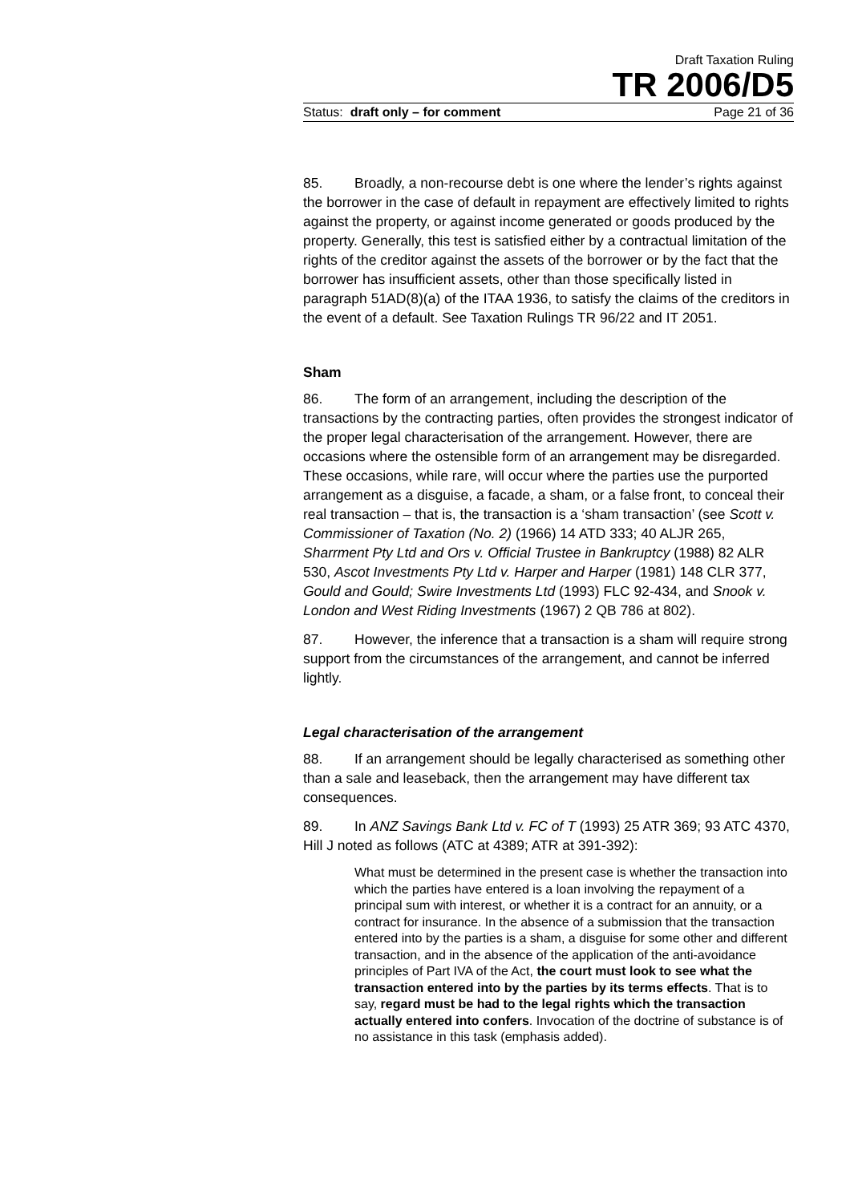Draft Taxation Ruling
TR 2006/D5
Status: draft only – for comment Page 21 of 36
85. Broadly, a non-recourse debt is one where the lender’s rights against the borrower in the case of default in repayment are effectively limited to rights against the property, or against income generated or goods produced by the property. Generally, this test is satisfied either by a contractual limitation of the rights of the creditor against the assets of the borrower or by the fact that the borrower has insufficient assets, other than those specifically listed in paragraph 51AD(8)(a) of the ITAA 1936, to satisfy the claims of the creditors in the event of a default. See Taxation Rulings TR 96/22 and IT 2051.
Sham
86. The form of an arrangement, including the description of the transactions by the contracting parties, often provides the strongest indicator of the proper legal characterisation of the arrangement. However, there are occasions where the ostensible form of an arrangement may be disregarded. These occasions, while rare, will occur where the parties use the purported arrangement as a disguise, a facade, a sham, or a false front, to conceal their real transaction – that is, the transaction is a ‘sham transaction’ (see Scott v. Commissioner of Taxation (No. 2) (1966) 14 ATD 333; 40 ALJR 265, Sharrment Pty Ltd and Ors v. Official Trustee in Bankruptcy (1988) 82 ALR 530, Ascot Investments Pty Ltd v. Harper and Harper (1981) 148 CLR 377, Gould and Gould; Swire Investments Ltd (1993) FLC 92-434, and Snook v. London and West Riding Investments (1967) 2 QB 786 at 802).
87. However, the inference that a transaction is a sham will require strong support from the circumstances of the arrangement, and cannot be inferred lightly.
Legal characterisation of the arrangement
88. If an arrangement should be legally characterised as something other than a sale and leaseback, then the arrangement may have different tax consequences.
89. In ANZ Savings Bank Ltd v. FC of T (1993) 25 ATR 369; 93 ATC 4370, Hill J noted as follows (ATC at 4389; ATR at 391-392):
What must be determined in the present case is whether the transaction into which the parties have entered is a loan involving the repayment of a principal sum with interest, or whether it is a contract for an annuity, or a contract for insurance. In the absence of a submission that the transaction entered into by the parties is a sham, a disguise for some other and different transaction, and in the absence of the application of the anti-avoidance principles of Part IVA of the Act, the court must look to see what the transaction entered into by the parties by its terms effects. That is to say, regard must be had to the legal rights which the transaction actually entered into confers. Invocation of the doctrine of substance is of no assistance in this task (emphasis added).